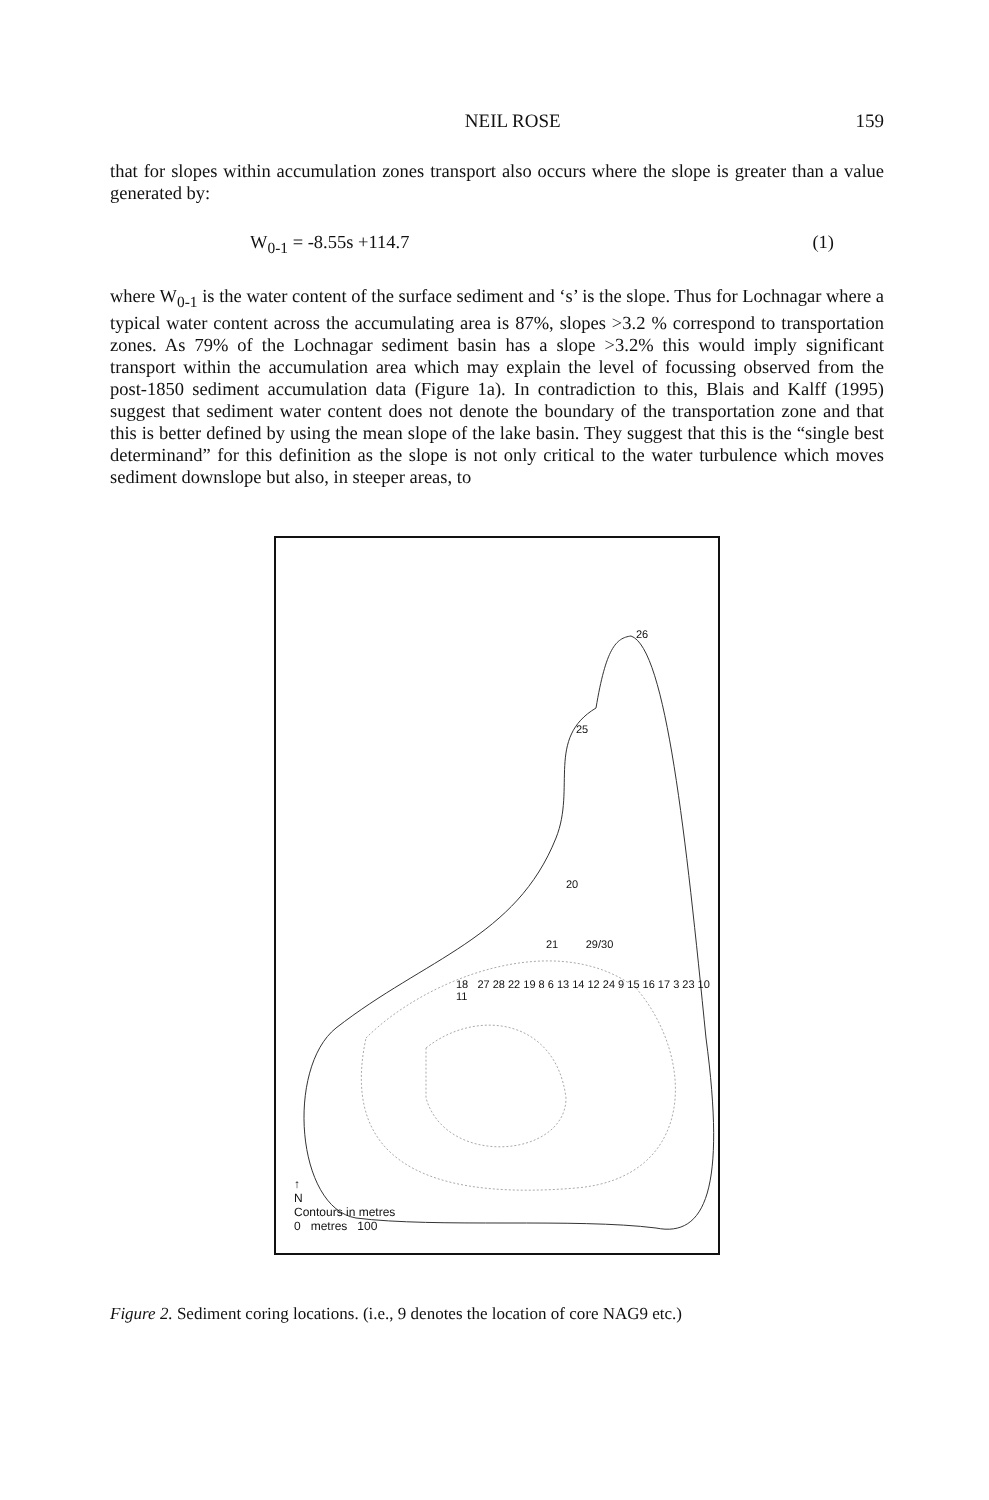NEIL ROSE 159
that for slopes within accumulation zones transport also occurs where the slope is greater than a value generated by:
W<sub>0-1</sub> = -8.55s +114.7 (1)
where W<sub>0-1</sub> is the water content of the surface sediment and ‘s’ is the slope. Thus for Lochnagar where a typical water content across the accumulating area is 87%, slopes >3.2 % correspond to transportation zones. As 79% of the Lochnagar sediment basin has a slope >3.2% this would imply significant transport within the accumulation area which may explain the level of focussing observed from the post-1850 sediment accumulation data (Figure 1a). In contradiction to this, Blais and Kalff (1995) suggest that sediment water content does not denote the boundary of the transportation zone and that this is better defined by using the mean slope of the lake basin. They suggest that this is the “single best determinand” for this definition as the slope is not only critical to the water turbulence which moves sediment downslope but also, in steeper areas, to
↑
N
Contours in metres
0 metres 100
26
25
20
21 29/30
18 27 28 22 19 8 6 13 14 12 24 9 15 16 17 3 23 10 11
Figure 2. Sediment coring locations. (i.e., 9 denotes the location of core NAG9 etc.)